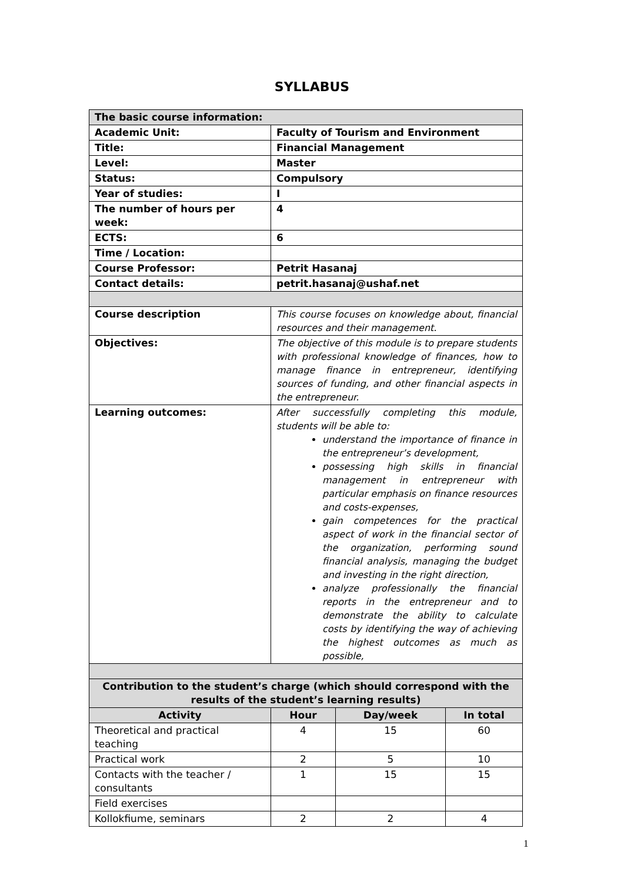SYLLABUS
| The basic course information: | | | |
| Academic Unit: | Faculty of Tourism and Environment | | |
| Title: | Financial Management | | |
| Level: | Master | | |
| Status: | Compulsory | | |
| Year of studies: | I | | |
| The number of hours per week: | 4 | | |
| ECTS: | 6 | | |
| Time / Location: | | | |
| Course Professor: | Petrit Hasanaj | | |
| Contact details: | petrit.hasanaj@ushaf.net | | |
| Course description | This course focuses on knowledge about, financial resources and their management. | | |
| Objectives: | The objective of this module is to prepare students with professional knowledge of finances, how to manage finance in entrepreneur, identifying sources of funding, and other financial aspects in the entrepreneur. | | |
| Learning outcomes: | After successfully completing this module, students will be able to: understand the importance of finance in the entrepreneur’s development, possessing high skills in financial management in entrepreneur with particular emphasis on finance resources and costs-expenses, gain competences for the practical aspect of work in the financial sector of the organization, performing sound financial analysis, managing the budget and investing in the right direction, analyze professionally the financial reports in the entrepreneur and to demonstrate the ability to calculate costs by identifying the way of achieving the highest outcomes as much as possible, | | |
| Contribution to the student’s charge (which should correspond with the results of the student’s learning results) | | | |
| Activity | Hour | Day/week | In total |
| Theoretical and practical teaching | 4 | 15 | 60 |
| Practical work | 2 | 5 | 10 |
| Contacts with the teacher / consultants | 1 | 15 | 15 |
| Field exercises | | | |
| Kollokfiume, seminars | 2 | 2 | 4 |
1